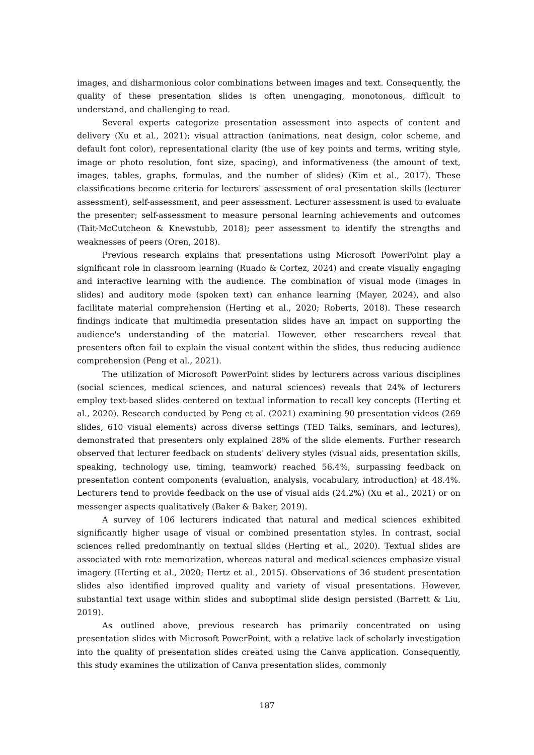images, and disharmonious color combinations between images and text. Consequently, the quality of these presentation slides is often unengaging, monotonous, difficult to understand, and challenging to read.
Several experts categorize presentation assessment into aspects of content and delivery (Xu et al., 2021); visual attraction (animations, neat design, color scheme, and default font color), representational clarity (the use of key points and terms, writing style, image or photo resolution, font size, spacing), and informativeness (the amount of text, images, tables, graphs, formulas, and the number of slides) (Kim et al., 2017). These classifications become criteria for lecturers' assessment of oral presentation skills (lecturer assessment), self-assessment, and peer assessment. Lecturer assessment is used to evaluate the presenter; self-assessment to measure personal learning achievements and outcomes (Tait-McCutcheon & Knewstubb, 2018); peer assessment to identify the strengths and weaknesses of peers (Oren, 2018).
Previous research explains that presentations using Microsoft PowerPoint play a significant role in classroom learning (Ruado & Cortez, 2024) and create visually engaging and interactive learning with the audience. The combination of visual mode (images in slides) and auditory mode (spoken text) can enhance learning (Mayer, 2024), and also facilitate material comprehension (Herting et al., 2020; Roberts, 2018). These research findings indicate that multimedia presentation slides have an impact on supporting the audience's understanding of the material. However, other researchers reveal that presenters often fail to explain the visual content within the slides, thus reducing audience comprehension (Peng et al., 2021).
The utilization of Microsoft PowerPoint slides by lecturers across various disciplines (social sciences, medical sciences, and natural sciences) reveals that 24% of lecturers employ text-based slides centered on textual information to recall key concepts (Herting et al., 2020). Research conducted by Peng et al. (2021) examining 90 presentation videos (269 slides, 610 visual elements) across diverse settings (TED Talks, seminars, and lectures), demonstrated that presenters only explained 28% of the slide elements. Further research observed that lecturer feedback on students' delivery styles (visual aids, presentation skills, speaking, technology use, timing, teamwork) reached 56.4%, surpassing feedback on presentation content components (evaluation, analysis, vocabulary, introduction) at 48.4%. Lecturers tend to provide feedback on the use of visual aids (24.2%) (Xu et al., 2021) or on messenger aspects qualitatively (Baker & Baker, 2019).
A survey of 106 lecturers indicated that natural and medical sciences exhibited significantly higher usage of visual or combined presentation styles. In contrast, social sciences relied predominantly on textual slides (Herting et al., 2020). Textual slides are associated with rote memorization, whereas natural and medical sciences emphasize visual imagery (Herting et al., 2020; Hertz et al., 2015). Observations of 36 student presentation slides also identified improved quality and variety of visual presentations. However, substantial text usage within slides and suboptimal slide design persisted (Barrett & Liu, 2019).
As outlined above, previous research has primarily concentrated on using presentation slides with Microsoft PowerPoint, with a relative lack of scholarly investigation into the quality of presentation slides created using the Canva application. Consequently, this study examines the utilization of Canva presentation slides, commonly
187